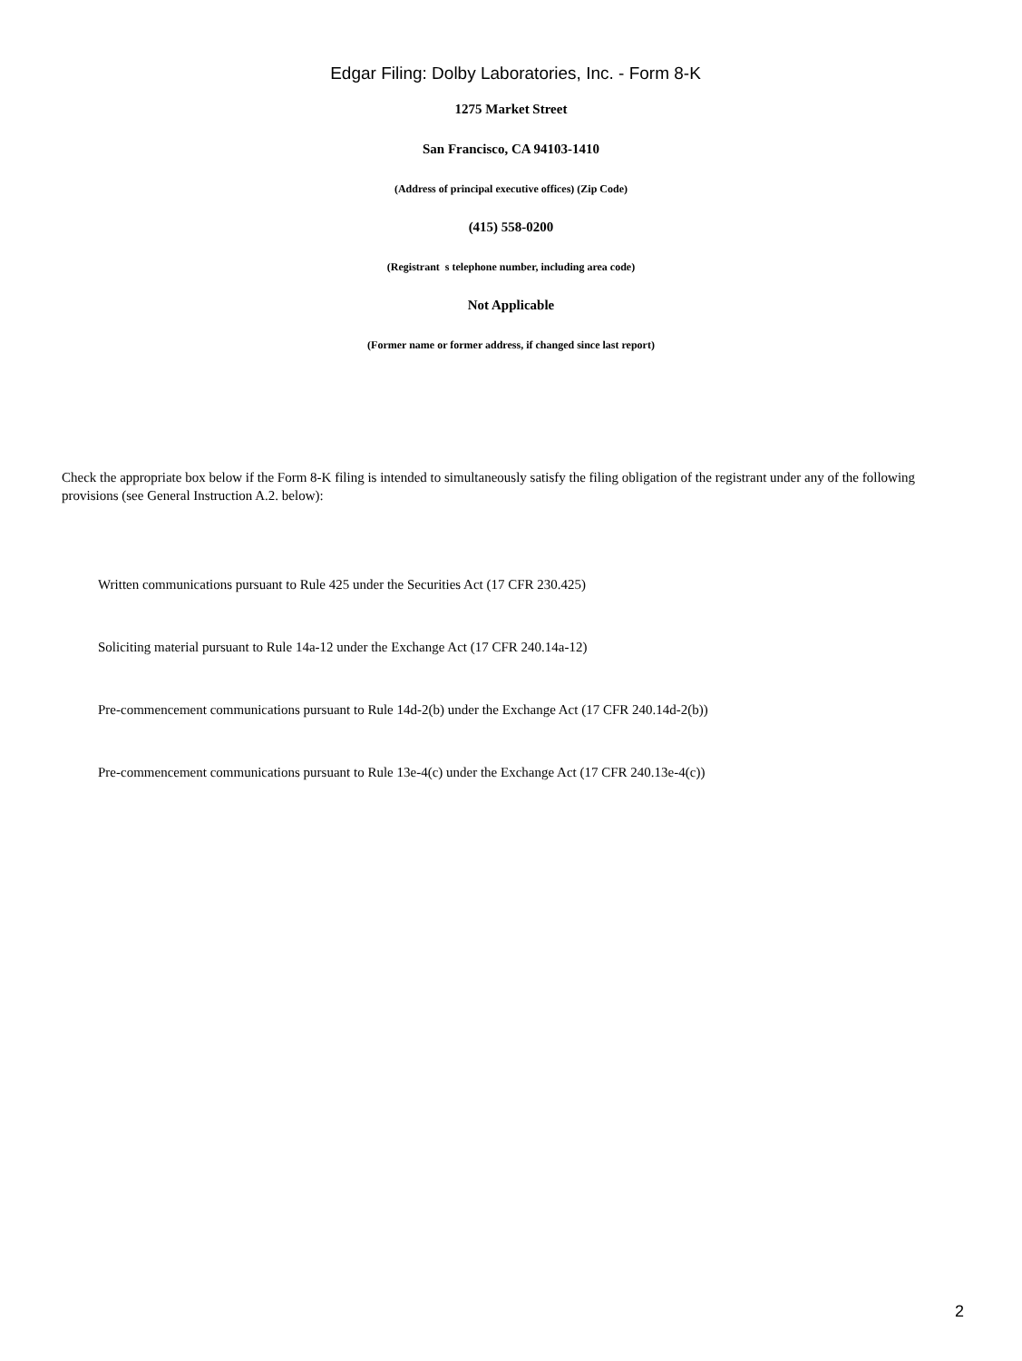Edgar Filing: Dolby Laboratories, Inc. - Form 8-K
1275 Market Street
San Francisco, CA 94103-1410
(Address of principal executive offices) (Zip Code)
(415) 558-0200
(Registrant s telephone number, including area code)
Not Applicable
(Former name or former address, if changed since last report)
Check the appropriate box below if the Form 8-K filing is intended to simultaneously satisfy the filing obligation of the registrant under any of the following provisions (see General Instruction A.2. below):
Written communications pursuant to Rule 425 under the Securities Act (17 CFR 230.425)
Soliciting material pursuant to Rule 14a-12 under the Exchange Act (17 CFR 240.14a-12)
Pre-commencement communications pursuant to Rule 14d-2(b) under the Exchange Act (17 CFR 240.14d-2(b))
Pre-commencement communications pursuant to Rule 13e-4(c) under the Exchange Act (17 CFR 240.13e-4(c))
2